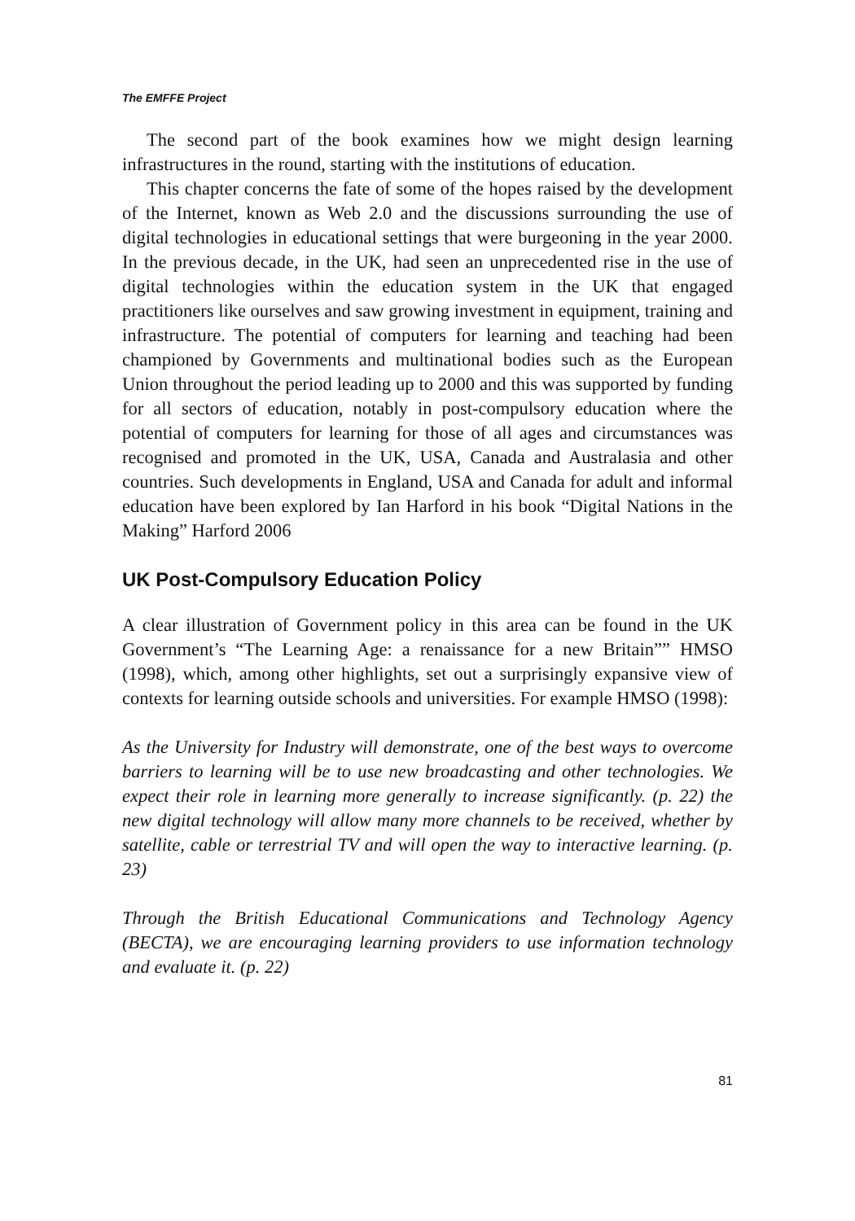The EMFFE Project
The second part of the book examines how we might design learning infrastructures in the round, starting with the institutions of education.
This chapter concerns the fate of some of the hopes raised by the development of the Internet, known as Web 2.0 and the discussions surrounding the use of digital technologies in educational settings that were burgeoning in the year 2000. In the previous decade, in the UK, had seen an unprecedented rise in the use of digital technologies within the education system in the UK that engaged practitioners like ourselves and saw growing investment in equipment, training and infrastructure. The potential of computers for learning and teaching had been championed by Governments and multinational bodies such as the European Union throughout the period leading up to 2000 and this was supported by funding for all sectors of education, notably in post-compulsory education where the potential of computers for learning for those of all ages and circumstances was recognised and promoted in the UK, USA, Canada and Australasia and other countries. Such developments in England, USA and Canada for adult and informal education have been explored by Ian Harford in his book “Digital Nations in the Making” Harford 2006
UK Post-Compulsory Education Policy
A clear illustration of Government policy in this area can be found in the UK Government’s “The Learning Age: a renaissance for a new Britain”” HMSO (1998), which, among other highlights, set out a surprisingly expansive view of contexts for learning outside schools and universities. For example HMSO (1998):
As the University for Industry will demonstrate, one of the best ways to overcome barriers to learning will be to use new broadcasting and other technologies. We expect their role in learning more generally to increase significantly. (p. 22) the new digital technology will allow many more channels to be received, whether by satellite, cable or terrestrial TV and will open the way to interactive learning. (p. 23)
Through the British Educational Communications and Technology Agency (BECTA), we are encouraging learning providers to use information technology and evaluate it. (p. 22)
81